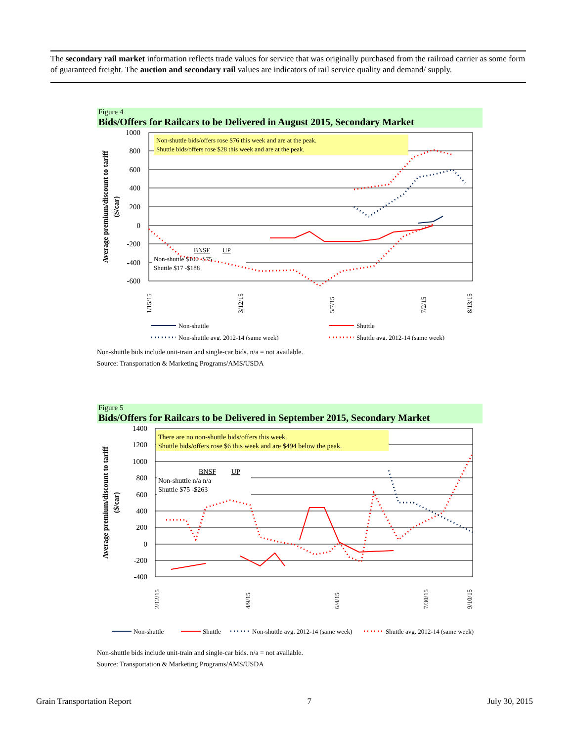The secondary rail market information reflects trade values for service that was originally purchased from the railroad carrier as some form of guaranteed freight. The auction and secondary rail values are indicators of rail service quality and demand/ supply.
Figure 4
Bids/Offers for Railcars to be Delivered in August 2015, Secondary Market
Non-shuttle bids/offers rose $76 this week and are at the peak.
Shuttle bids/offers rose $28 this week and are at the peak.
1000
800
600
400
200
0
-200
-400
-600
Average premium/discount to tariff
($/car)
BNSF
UP
Non-shuttle $100 -$75
Shuttle $17 -$188
1/15/15
3/12/15
5/7/15
7/2/15
8/13/15
Non-shuttle
Shuttle
Non-shuttle avg. 2012-14 (same week)
Shuttle avg. 2012-14 (same week)
Non-shuttle bids include unit-train and single-car bids. n/a = not available.
Source: Transportation & Marketing Programs/AMS/USDA
Figure 5
Bids/Offers for Railcars to be Delivered in September 2015, Secondary Market
There are no non-shuttle bids/offers this week.
Shuttle bids/offers rose $6 this week and are $494 below the peak.
1400
1200
1000
800
600
400
200
0
-200
-400
Average premium/discount to tariff
($/car)
BNSF
UP
Non-shuttle n/a n/a
Shuttle $75 -$263
2/12/15
4/9/15
6/4/15
7/30/15
9/10/15
Non-shuttle
Shuttle
Non-shuttle avg. 2012-14 (same week)
Shuttle avg. 2012-14 (same week)
Non-shuttle bids include unit-train and single-car bids. n/a = not available.
Source: Transportation & Marketing Programs/AMS/USDA
Grain Transportation Report 7 July 30, 2015